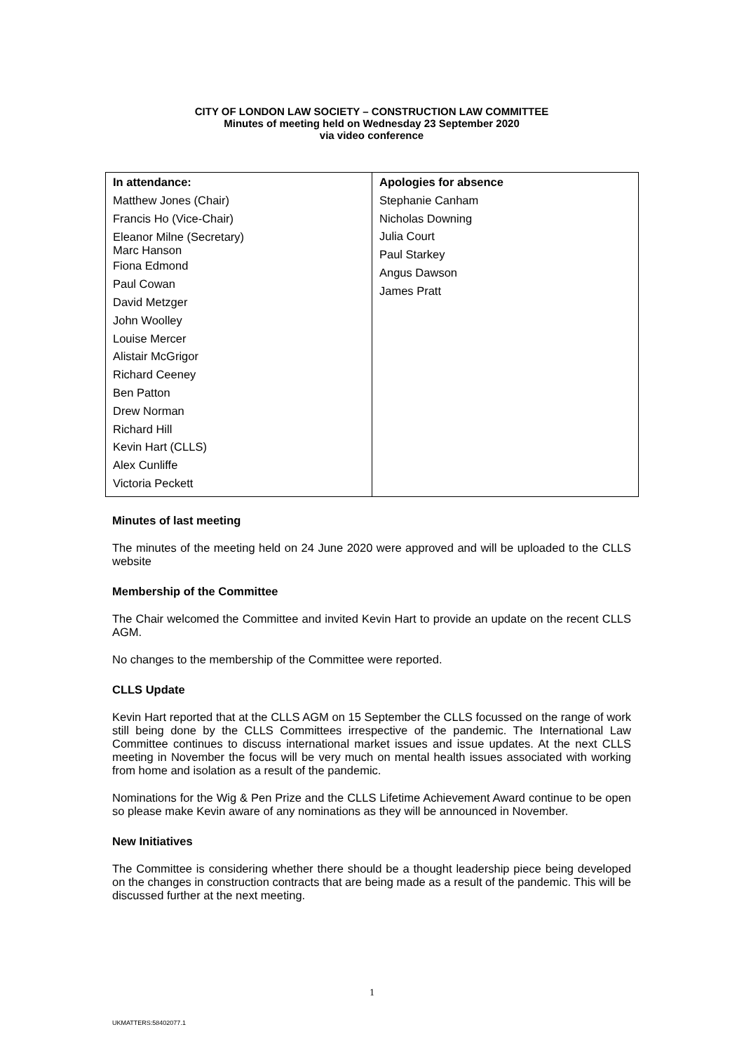CITY OF LONDON LAW SOCIETY – CONSTRUCTION LAW COMMITTEE
Minutes of meeting held on Wednesday 23 September 2020
via video conference
| In attendance: Matthew Jones (Chair) Francis Ho (Vice-Chair) Eleanor Milne (Secretary) Marc Hanson Fiona Edmond Paul Cowan David Metzger John Woolley Louise Mercer Alistair McGrigor Richard Ceeney Ben Patton Drew Norman Richard Hill Kevin Hart (CLLS) Alex Cunliffe Victoria Peckett | Apologies for absence Stephanie Canham Nicholas Downing Julia Court Paul Starkey Angus Dawson James Pratt |
Minutes of last meeting
The minutes of the meeting held on 24 June 2020 were approved and will be uploaded to the CLLS website
Membership of the Committee
The Chair welcomed the Committee and invited Kevin Hart to provide an update on the recent CLLS AGM.
No changes to the membership of the Committee were reported.
CLLS Update
Kevin Hart reported that at the CLLS AGM on 15 September the CLLS focussed on the range of work still being done by the CLLS Committees irrespective of the pandemic. The International Law Committee continues to discuss international market issues and issue updates. At the next CLLS meeting in November the focus will be very much on mental health issues associated with working from home and isolation as a result of the pandemic.
Nominations for the Wig & Pen Prize and the CLLS Lifetime Achievement Award continue to be open so please make Kevin aware of any nominations as they will be announced in November.
New Initiatives
The Committee is considering whether there should be a thought leadership piece being developed on the changes in construction contracts that are being made as a result of the pandemic. This will be discussed further at the next meeting.
1
UKMATTERS:58402077.1